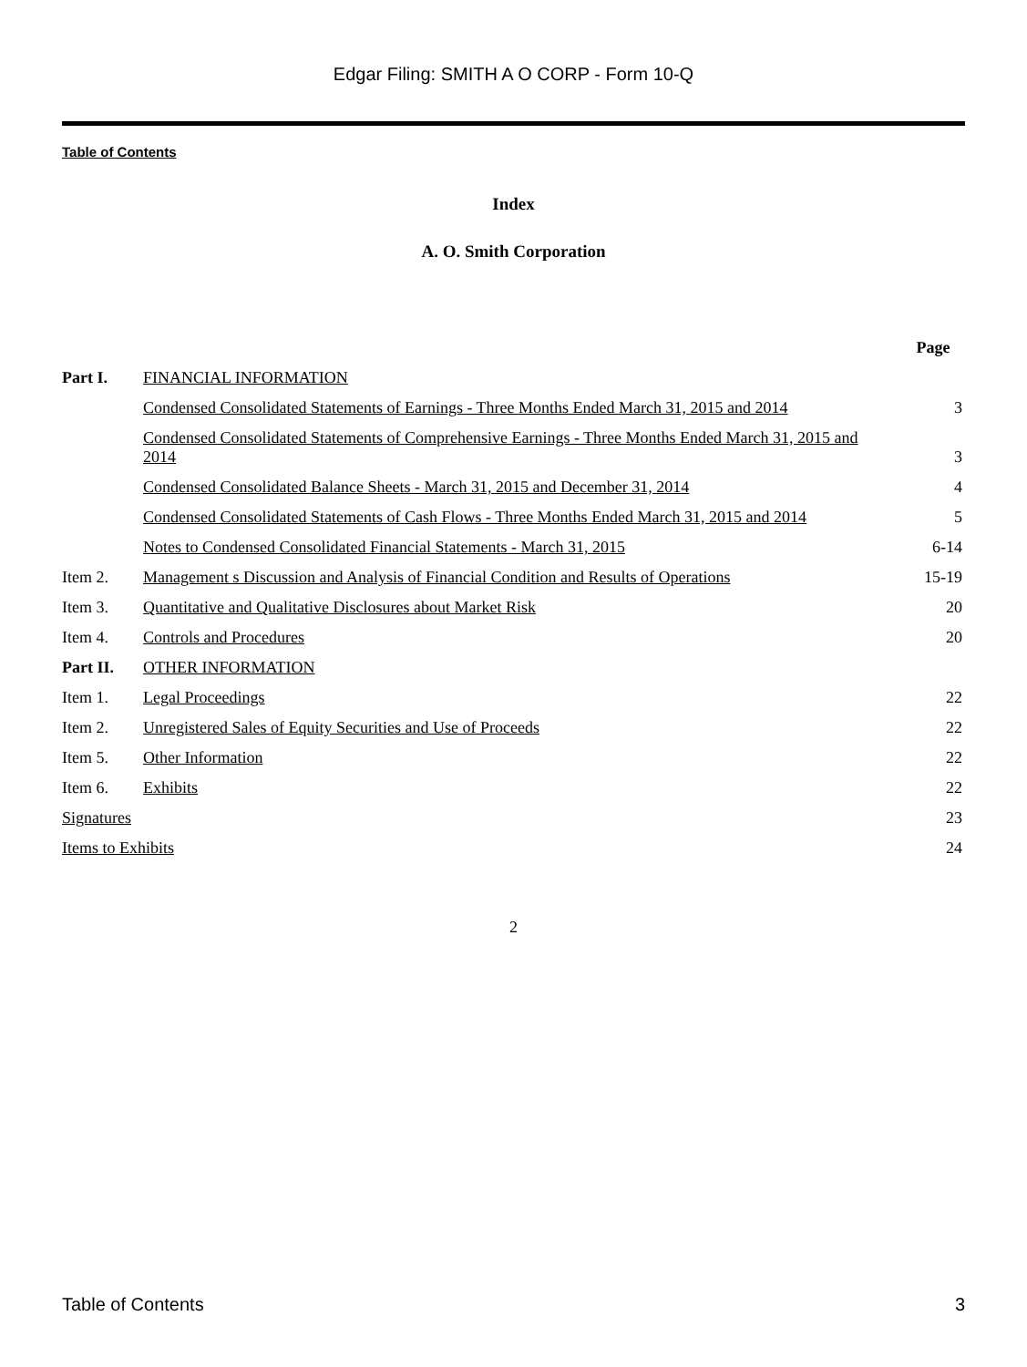Edgar Filing: SMITH A O CORP - Form 10-Q
Table of Contents
Index
A. O. Smith Corporation
| | | Page |
| Part I. | FINANCIAL INFORMATION | |
| | Condensed Consolidated Statements of Earnings - Three Months Ended March 31, 2015 and 2014 | 3 |
| | Condensed Consolidated Statements of Comprehensive Earnings - Three Months Ended March 31, 2015 and 2014 | 3 |
| | Condensed Consolidated Balance Sheets - March 31, 2015 and December 31, 2014 | 4 |
| | Condensed Consolidated Statements of Cash Flows - Three Months Ended March 31, 2015 and 2014 | 5 |
| | Notes to Condensed Consolidated Financial Statements - March 31, 2015 | 6-14 |
| Item 2. | Management s Discussion and Analysis of Financial Condition and Results of Operations | 15-19 |
| Item 3. | Quantitative and Qualitative Disclosures about Market Risk | 20 |
| Item 4. | Controls and Procedures | 20 |
| Part II. | OTHER INFORMATION | |
| Item 1. | Legal Proceedings | 22 |
| Item 2. | Unregistered Sales of Equity Securities and Use of Proceeds | 22 |
| Item 5. | Other Information | 22 |
| Item 6. | Exhibits | 22 |
| Signatures | | 23 |
| Items to Exhibits | | 24 |
2
Table of Contents 3